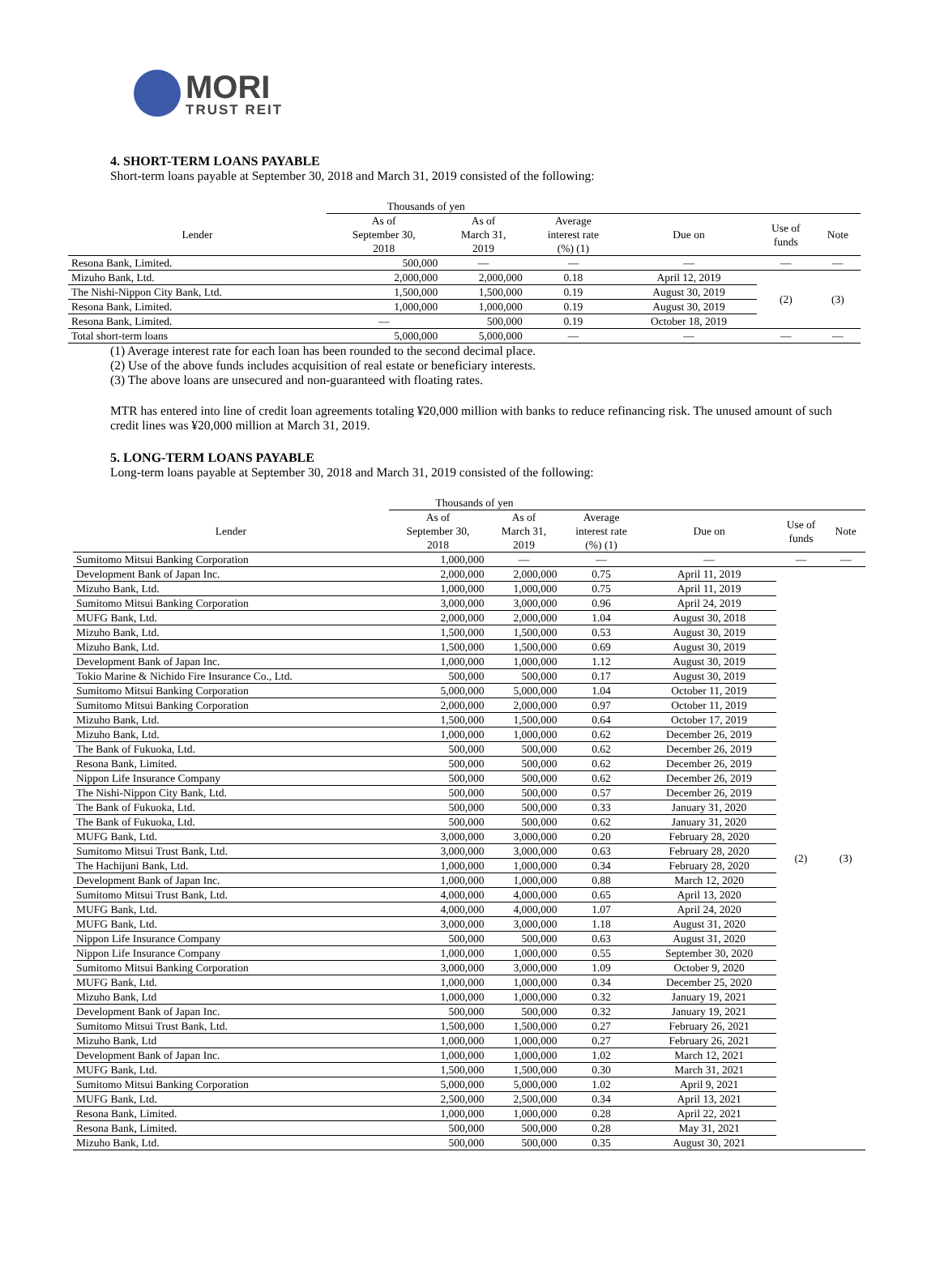MORI
TRUST REIT
4. SHORT-TERM LOANS PAYABLE
Short-term loans payable at September 30, 2018 and March 31, 2019 consisted of the following:
| | Thousands of yen | | | | | |
| --- | --- | --- | --- | --- | --- | --- |
| Lender | As of September 30, 2018 | As of March 31, 2019 | Average interest rate (%) (1) | Due on | Use of funds | Note |
| Resona Bank, Limited. | 500,000 | — | — | — | — | — |
| Mizuho Bank, Ltd. | 2,000,000 | 2,000,000 | 0.18 | April 12, 2019 | (2) | (3) |
| The Nishi-Nippon City Bank, Ltd. | 1,500,000 | 1,500,000 | 0.19 | August 30, 2019 | | |
| Resona Bank, Limited. | 1,000,000 | 1,000,000 | 0.19 | August 30, 2019 | | |
| Resona Bank, Limited. | — | 500,000 | 0.19 | October 18, 2019 | | |
| Total short-term loans | 5,000,000 | 5,000,000 | — | — | — | — |
(1) Average interest rate for each loan has been rounded to the second decimal place.
(2) Use of the above funds includes acquisition of real estate or beneficiary interests.
(3) The above loans are unsecured and non-guaranteed with floating rates.
MTR has entered into line of credit loan agreements totaling ¥20,000 million with banks to reduce refinancing risk. The unused amount of such credit lines was ¥20,000 million at March 31, 2019.
5. LONG-TERM LOANS PAYABLE
Long-term loans payable at September 30, 2018 and March 31, 2019 consisted of the following:
| | Thousands of yen | | | | | |
| --- | --- | --- | --- | --- | --- | --- |
| Lender | As of September 30, 2018 | As of March 31, 2019 | Average interest rate (%) (1) | Due on | Use of funds | Note |
| Sumitomo Mitsui Banking Corporation | 1,000,000 | — | — | — | — | — |
| Development Bank of Japan Inc. | 2,000,000 | 2,000,000 | 0.75 | April 11, 2019 | (2) | (3) |
| Mizuho Bank, Ltd. | 1,000,000 | 1,000,000 | 0.75 | April 11, 2019 | | |
| Sumitomo Mitsui Banking Corporation | 3,000,000 | 3,000,000 | 0.96 | April 24, 2019 | | |
| MUFG Bank, Ltd. | 2,000,000 | 2,000,000 | 1.04 | August 30, 2018 | | |
| Mizuho Bank, Ltd. | 1,500,000 | 1,500,000 | 0.53 | August 30, 2019 | | |
| Mizuho Bank, Ltd. | 1,500,000 | 1,500,000 | 0.69 | August 30, 2019 | | |
| Development Bank of Japan Inc. | 1,000,000 | 1,000,000 | 1.12 | August 30, 2019 | | |
| Tokio Marine & Nichido Fire Insurance Co., Ltd. | 500,000 | 500,000 | 0.17 | August 30, 2019 | | |
| Sumitomo Mitsui Banking Corporation | 5,000,000 | 5,000,000 | 1.04 | October 11, 2019 | | |
| Sumitomo Mitsui Banking Corporation | 2,000,000 | 2,000,000 | 0.97 | October 11, 2019 | | |
| Mizuho Bank, Ltd. | 1,500,000 | 1,500,000 | 0.64 | October 17, 2019 | | |
| Mizuho Bank, Ltd. | 1,000,000 | 1,000,000 | 0.62 | December 26, 2019 | | |
| The Bank of Fukuoka, Ltd. | 500,000 | 500,000 | 0.62 | December 26, 2019 | | |
| Resona Bank, Limited. | 500,000 | 500,000 | 0.62 | December 26, 2019 | | |
| Nippon Life Insurance Company | 500,000 | 500,000 | 0.62 | December 26, 2019 | | |
| The Nishi-Nippon City Bank, Ltd. | 500,000 | 500,000 | 0.57 | December 26, 2019 | | |
| The Bank of Fukuoka, Ltd. | 500,000 | 500,000 | 0.33 | January 31, 2020 | | |
| The Bank of Fukuoka, Ltd. | 500,000 | 500,000 | 0.62 | January 31, 2020 | | |
| MUFG Bank, Ltd. | 3,000,000 | 3,000,000 | 0.20 | February 28, 2020 | | |
| Sumitomo Mitsui Trust Bank, Ltd. | 3,000,000 | 3,000,000 | 0.63 | February 28, 2020 | | |
| The Hachijuni Bank, Ltd. | 1,000,000 | 1,000,000 | 0.34 | February 28, 2020 | | |
| Development Bank of Japan Inc. | 1,000,000 | 1,000,000 | 0.88 | March 12, 2020 | | |
| Sumitomo Mitsui Trust Bank, Ltd. | 4,000,000 | 4,000,000 | 0.65 | April 13, 2020 | | |
| MUFG Bank, Ltd. | 4,000,000 | 4,000,000 | 1.07 | April 24, 2020 | | |
| MUFG Bank, Ltd. | 3,000,000 | 3,000,000 | 1.18 | August 31, 2020 | | |
| Nippon Life Insurance Company | 500,000 | 500,000 | 0.63 | August 31, 2020 | | |
| Nippon Life Insurance Company | 1,000,000 | 1,000,000 | 0.55 | September 30, 2020 | | |
| Sumitomo Mitsui Banking Corporation | 3,000,000 | 3,000,000 | 1.09 | October 9, 2020 | | |
| MUFG Bank, Ltd. | 1,000,000 | 1,000,000 | 0.34 | December 25, 2020 | | |
| Mizuho Bank, Ltd | 1,000,000 | 1,000,000 | 0.32 | January 19, 2021 | | |
| Development Bank of Japan Inc. | 500,000 | 500,000 | 0.32 | January 19, 2021 | | |
| Sumitomo Mitsui Trust Bank, Ltd. | 1,500,000 | 1,500,000 | 0.27 | February 26, 2021 | | |
| Mizuho Bank, Ltd | 1,000,000 | 1,000,000 | 0.27 | February 26, 2021 | | |
| Development Bank of Japan Inc. | 1,000,000 | 1,000,000 | 1.02 | March 12, 2021 | | |
| MUFG Bank, Ltd. | 1,500,000 | 1,500,000 | 0.30 | March 31, 2021 | | |
| Sumitomo Mitsui Banking Corporation | 5,000,000 | 5,000,000 | 1.02 | April 9, 2021 | | |
| MUFG Bank, Ltd. | 2,500,000 | 2,500,000 | 0.34 | April 13, 2021 | | |
| Resona Bank, Limited. | 1,000,000 | 1,000,000 | 0.28 | April 22, 2021 | | |
| Resona Bank, Limited. | 500,000 | 500,000 | 0.28 | May 31, 2021 | | |
| Mizuho Bank, Ltd. | 500,000 | 500,000 | 0.35 | August 30, 2021 | | |